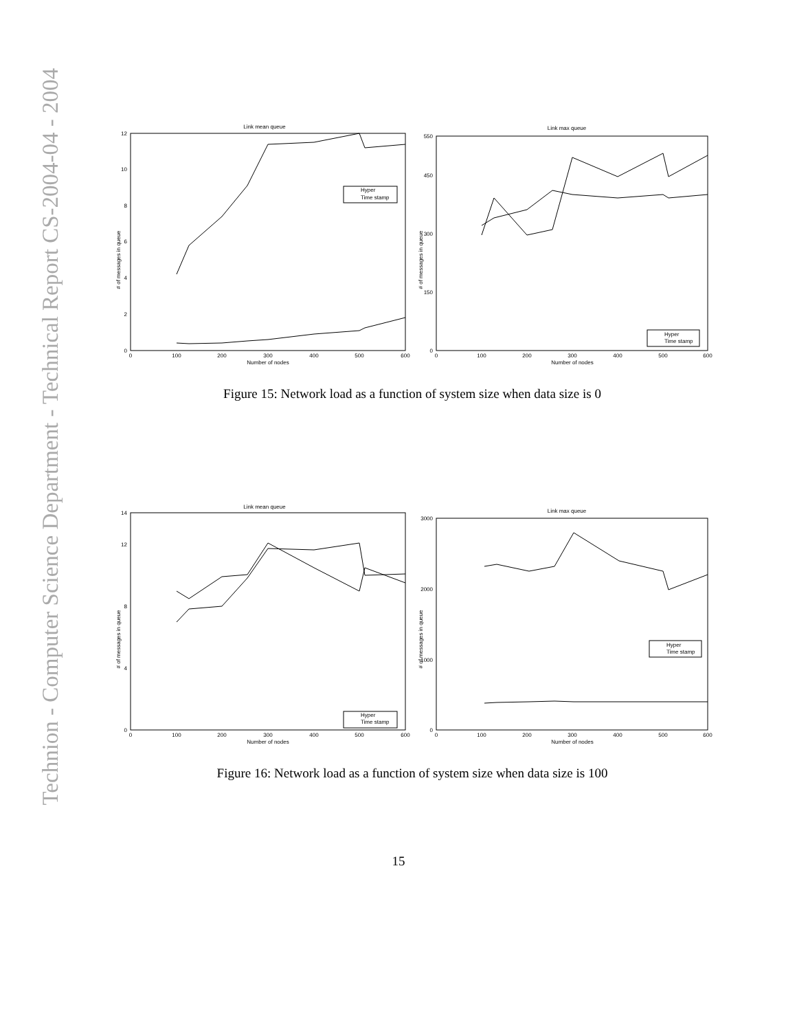Technion - Computer Science Department - Technical Report CS-2004-04 - 2004
Link mean queue
# of messages in queue
0
2
4
6
8
10
12
0
100
200
300
400
500
600
Number of nodes
Hyper
Time stamp
Link max queue
# of messages in queue
0
150
300
450
550
0
100
200
300
400
500
600
Number of nodes
Hyper
Time stamp
Figure 15: Network load as a function of system size when data size is 0
Link mean queue
# of messages in queue
0
4
8
12
14
0
100
200
300
400
500
600
Number of nodes
Hyper
Time stamp
Link max queue
# of messages in queue
0
1000
2000
3000
0
100
200
300
400
500
600
Number of nodes
Hyper
Time stamp
Figure 16: Network load as a function of system size when data size is 100
15